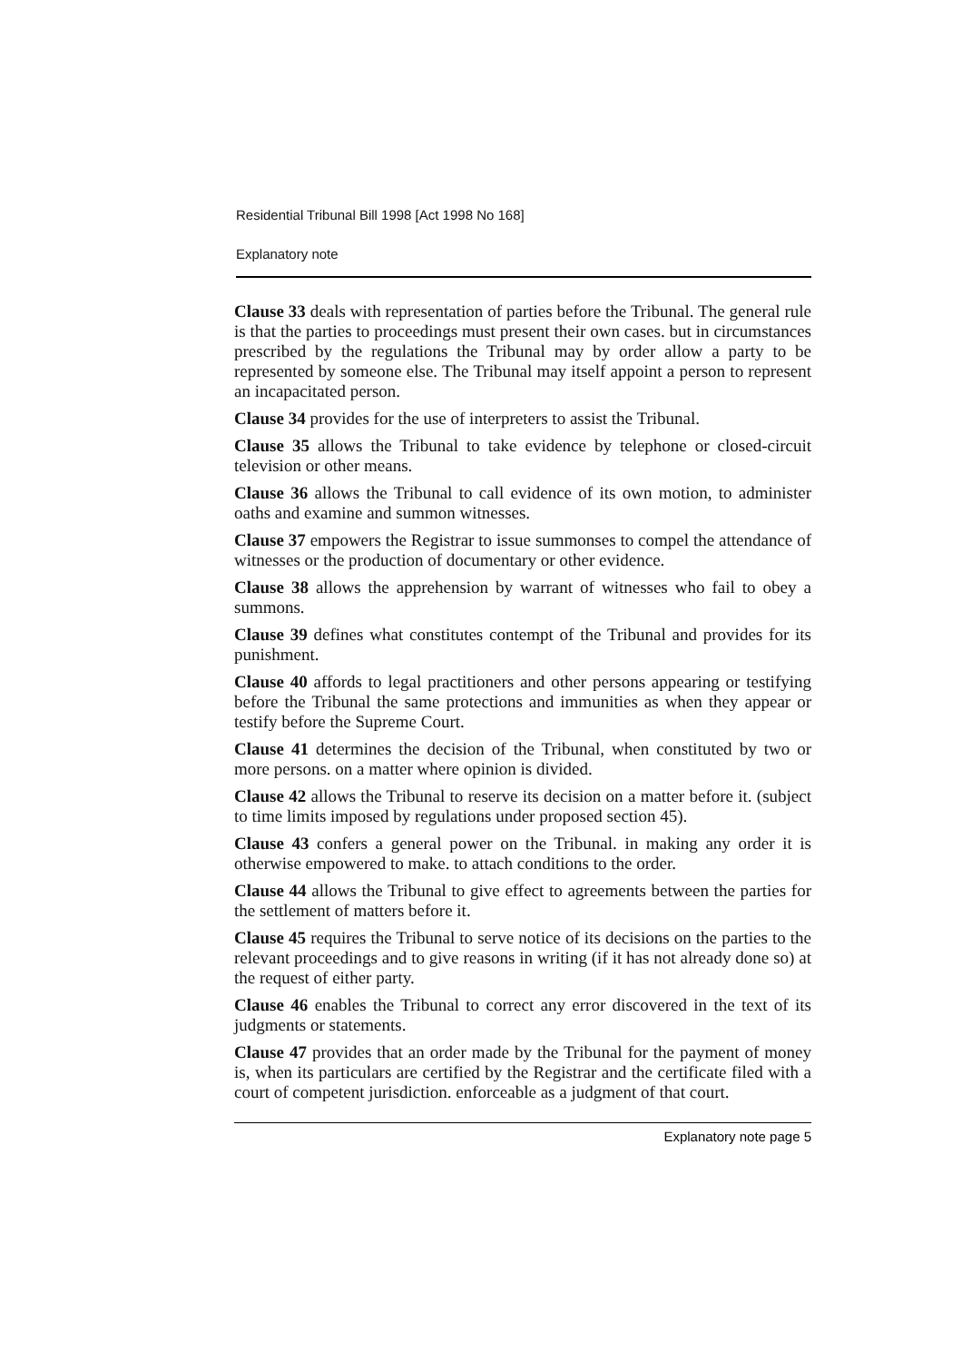Residential Tribunal Bill 1998 [Act 1998 No 168]
Explanatory note
Clause 33 deals with representation of parties before the Tribunal. The general rule is that the parties to proceedings must present their own cases. but in circumstances prescribed by the regulations the Tribunal may by order allow a party to be represented by someone else. The Tribunal may itself appoint a person to represent an incapacitated person.
Clause 34 provides for the use of interpreters to assist the Tribunal.
Clause 35 allows the Tribunal to take evidence by telephone or closed-circuit television or other means.
Clause 36 allows the Tribunal to call evidence of its own motion, to administer oaths and examine and summon witnesses.
Clause 37 empowers the Registrar to issue summonses to compel the attendance of witnesses or the production of documentary or other evidence.
Clause 38 allows the apprehension by warrant of witnesses who fail to obey a summons.
Clause 39 defines what constitutes contempt of the Tribunal and provides for its punishment.
Clause 40 affords to legal practitioners and other persons appearing or testifying before the Tribunal the same protections and immunities as when they appear or testify before the Supreme Court.
Clause 41 determines the decision of the Tribunal, when constituted by two or more persons. on a matter where opinion is divided.
Clause 42 allows the Tribunal to reserve its decision on a matter before it. (subject to time limits imposed by regulations under proposed section 45).
Clause 43 confers a general power on the Tribunal. in making any order it is otherwise empowered to make. to attach conditions to the order.
Clause 44 allows the Tribunal to give effect to agreements between the parties for the settlement of matters before it.
Clause 45 requires the Tribunal to serve notice of its decisions on the parties to the relevant proceedings and to give reasons in writing (if it has not already done so) at the request of either party.
Clause 46 enables the Tribunal to correct any error discovered in the text of its judgments or statements.
Clause 47 provides that an order made by the Tribunal for the payment of money is, when its particulars are certified by the Registrar and the certificate filed with a court of competent jurisdiction. enforceable as a judgment of that court.
Explanatory note page 5